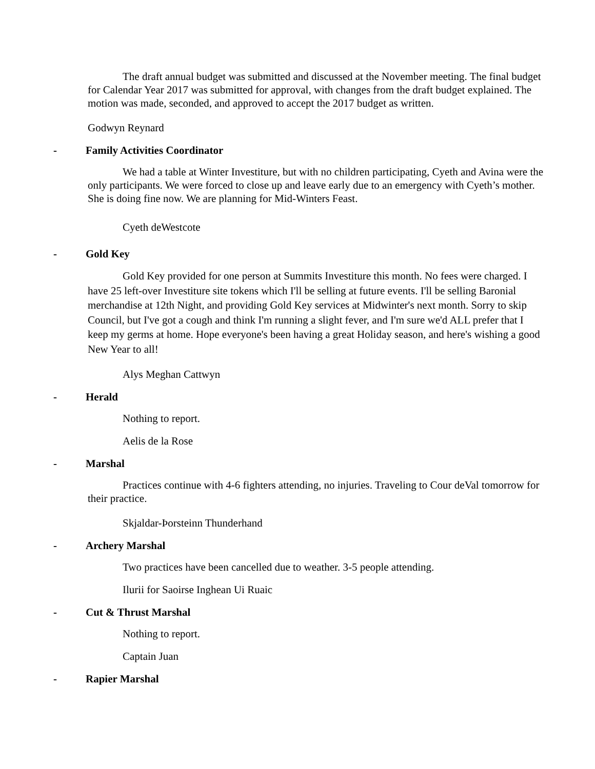The draft annual budget was submitted and discussed at the November meeting. The final budget for Calendar Year 2017 was submitted for approval, with changes from the draft budget explained. The motion was made, seconded, and approved to accept the 2017 budget as written.
Godwyn Reynard
- Family Activities Coordinator
We had a table at Winter Investiture, but with no children participating, Cyeth and Avina were the only participants. We were forced to close up and leave early due to an emergency with Cyeth’s mother. She is doing fine now. We are planning for Mid-Winters Feast.
Cyeth deWestcote
- Gold Key
Gold Key provided for one person at Summits Investiture this month. No fees were charged. I have 25 left-over Investiture site tokens which I'll be selling at future events. I'll be selling Baronial merchandise at 12th Night, and providing Gold Key services at Midwinter's next month. Sorry to skip Council, but I've got a cough and think I'm running a slight fever, and I'm sure we'd ALL prefer that I keep my germs at home. Hope everyone's been having a great Holiday season, and here's wishing a good New Year to all!
Alys Meghan Cattwyn
- Herald
Nothing to report.
Aelis de la Rose
- Marshal
Practices continue with 4-6 fighters attending, no injuries. Traveling to Cour deVal tomorrow for their practice.
Skjaldar-Þorsteinn Thunderhand
- Archery Marshal
Two practices have been cancelled due to weather. 3-5 people attending.
Ilurii for Saoirse Inghean Ui Ruaic
- Cut & Thrust Marshal
Nothing to report.
Captain Juan
- Rapier Marshal